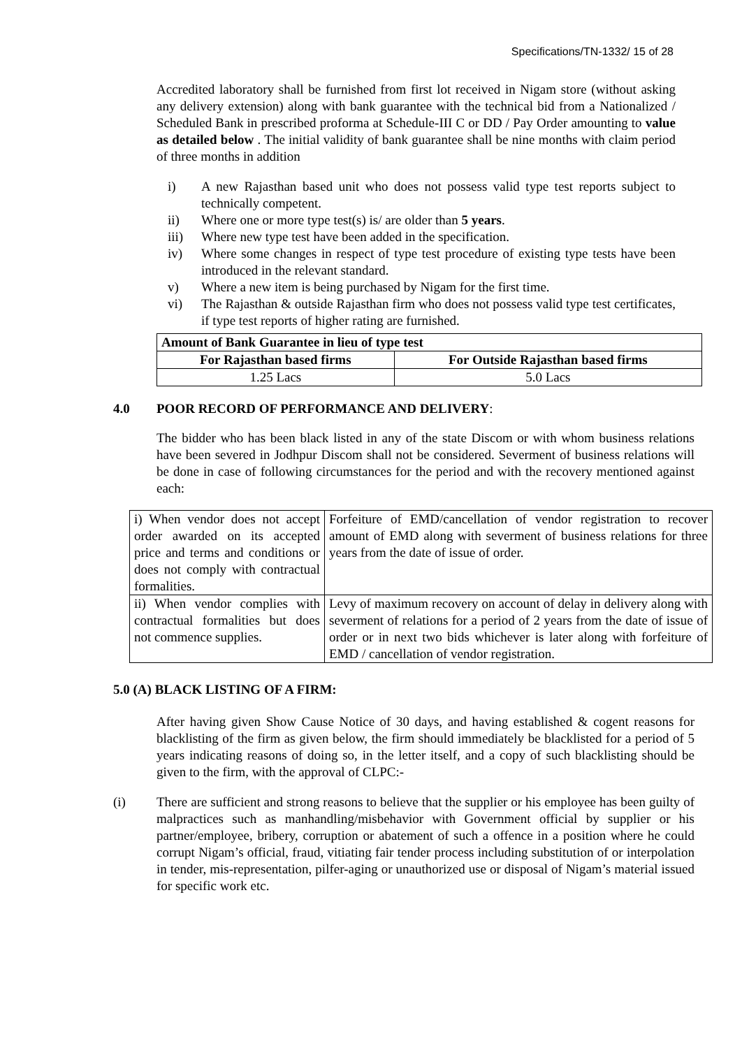Specifications/TN-1332/ 15 of 28
Accredited laboratory shall be furnished from first lot received in Nigam store (without asking any delivery extension) along with bank guarantee with the technical bid from a Nationalized / Scheduled Bank in prescribed proforma at Schedule-III C or DD / Pay Order amounting to value as detailed below . The initial validity of bank guarantee shall be nine months with claim period of three months in addition
i) A new Rajasthan based unit who does not possess valid type test reports subject to technically competent.
ii) Where one or more type test(s) is/ are older than 5 years.
iii) Where new type test have been added in the specification.
iv) Where some changes in respect of type test procedure of existing type tests have been introduced in the relevant standard.
v) Where a new item is being purchased by Nigam for the first time.
vi) The Rajasthan & outside Rajasthan firm who does not possess valid type test certificates, if type test reports of higher rating are furnished.
| Amount of Bank Guarantee in lieu of type test | |
| --- | --- |
| For Rajasthan based firms | For Outside Rajasthan based firms |
| 1.25 Lacs | 5.0 Lacs |
4.0 POOR RECORD OF PERFORMANCE AND DELIVERY:
The bidder who has been black listed in any of the state Discom or with whom business relations have been severed in Jodhpur Discom shall not be considered. Severment of business relations will be done in case of following circumstances for the period and with the recovery mentioned against each:
| i) When vendor does not accept order awarded on its accepted price and terms and conditions or does not comply with contractual formalities. | Forfeiture of EMD/cancellation of vendor registration to recover amount of EMD along with severment of business relations for three years from the date of issue of order. |
| ii) When vendor complies with contractual formalities but does not commence supplies. | Levy of maximum recovery on account of delay in delivery along with severment of relations for a period of 2 years from the date of issue of order or in next two bids whichever is later along with forfeiture of EMD / cancellation of vendor registration. |
5.0 (A) BLACK LISTING OF A FIRM:
After having given Show Cause Notice of 30 days, and having established & cogent reasons for blacklisting of the firm as given below, the firm should immediately be blacklisted for a period of 5 years indicating reasons of doing so, in the letter itself, and a copy of such blacklisting should be given to the firm, with the approval of CLPC:-
(i) There are sufficient and strong reasons to believe that the supplier or his employee has been guilty of malpractices such as manhandling/misbehavior with Government official by supplier or his partner/employee, bribery, corruption or abatement of such a offence in a position where he could corrupt Nigam’s official, fraud, vitiating fair tender process including substitution of or interpolation in tender, mis-representation, pilfer-aging or unauthorized use or disposal of Nigam’s material issued for specific work etc.